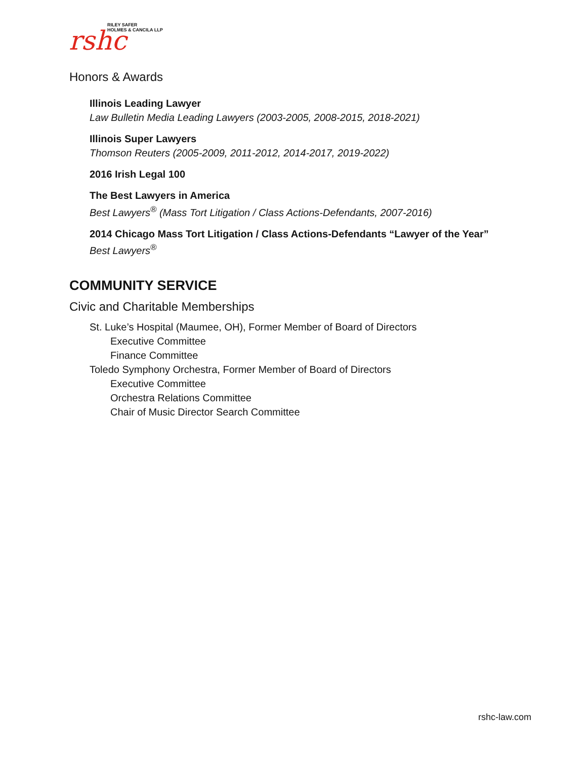rshc
RILEY SAFER
HOLMES & CANCILA LLP
Honors & Awards
Illinois Leading Lawyer
Law Bulletin Media Leading Lawyers (2003-2005, 2008-2015, 2018-2021)
Illinois Super Lawyers
Thomson Reuters (2005-2009, 2011-2012, 2014-2017, 2019-2022)
2016 Irish Legal 100
The Best Lawyers in America
Best Lawyers<sup>®</sup> (Mass Tort Litigation / Class Actions-Defendants, 2007-2016)
2014 Chicago Mass Tort Litigation / Class Actions-Defendants “Lawyer of the Year”
Best Lawyers<sup>®</sup>
COMMUNITY SERVICE
Civic and Charitable Memberships
St. Luke’s Hospital (Maumee, OH), Former Member of Board of Directors
Executive Committee
Finance Committee
Toledo Symphony Orchestra, Former Member of Board of Directors
Executive Committee
Orchestra Relations Committee
Chair of Music Director Search Committee
rshc-law.com